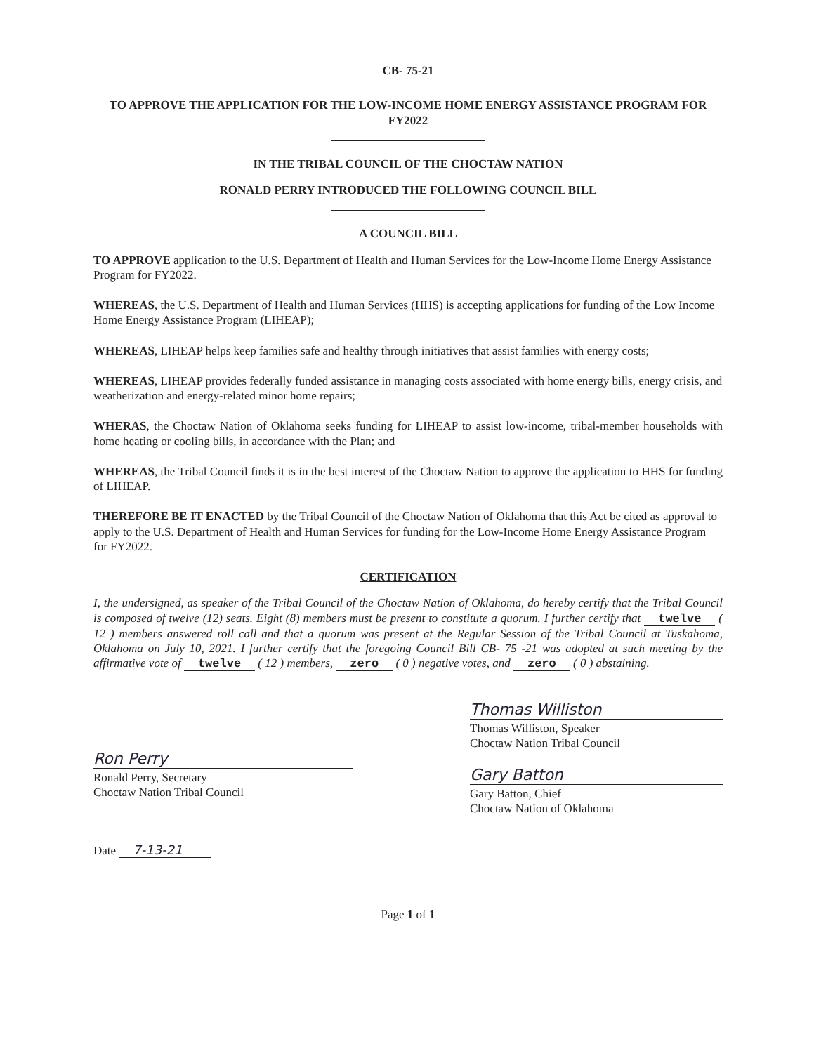CB- 75-21
TO APPROVE THE APPLICATION FOR THE LOW-INCOME HOME ENERGY ASSISTANCE PROGRAM FOR FY2022
IN THE TRIBAL COUNCIL OF THE CHOCTAW NATION
RONALD PERRY INTRODUCED THE FOLLOWING COUNCIL BILL
A COUNCIL BILL
TO APPROVE application to the U.S. Department of Health and Human Services for the Low-Income Home Energy Assistance Program for FY2022.
WHEREAS, the U.S. Department of Health and Human Services (HHS) is accepting applications for funding of the Low Income Home Energy Assistance Program (LIHEAP);
WHEREAS, LIHEAP helps keep families safe and healthy through initiatives that assist families with energy costs;
WHEREAS, LIHEAP provides federally funded assistance in managing costs associated with home energy bills, energy crisis, and weatherization and energy-related minor home repairs;
WHERAS, the Choctaw Nation of Oklahoma seeks funding for LIHEAP to assist low-income, tribal-member households with home heating or cooling bills, in accordance with the Plan; and
WHEREAS, the Tribal Council finds it is in the best interest of the Choctaw Nation to approve the application to HHS for funding of LIHEAP.
THEREFORE BE IT ENACTED by the Tribal Council of the Choctaw Nation of Oklahoma that this Act be cited as approval to apply to the U.S. Department of Health and Human Services for funding for the Low-Income Home Energy Assistance Program for FY2022.
CERTIFICATION
I, the undersigned, as speaker of the Tribal Council of the Choctaw Nation of Oklahoma, do hereby certify that the Tribal Council is composed of twelve (12) seats. Eight (8) members must be present to constitute a quorum. I further certify that twelve ( 12 ) members answered roll call and that a quorum was present at the Regular Session of the Tribal Council at Tuskahoma, Oklahoma on July 10, 2021. I further certify that the foregoing Council Bill CB- 75 -21 was adopted at such meeting by the affirmative vote of twelve ( 12 ) members, zero ( 0 ) negative votes, and zero ( 0 ) abstaining.
Ron Perry
Ronald Perry, Secretary
Choctaw Nation Tribal Council
Date 7-13-21
Thomas Williston
Thomas Williston, Speaker
Choctaw Nation Tribal Council
Gary Batton
Gary Batton, Chief
Choctaw Nation of Oklahoma
Page 1 of 1